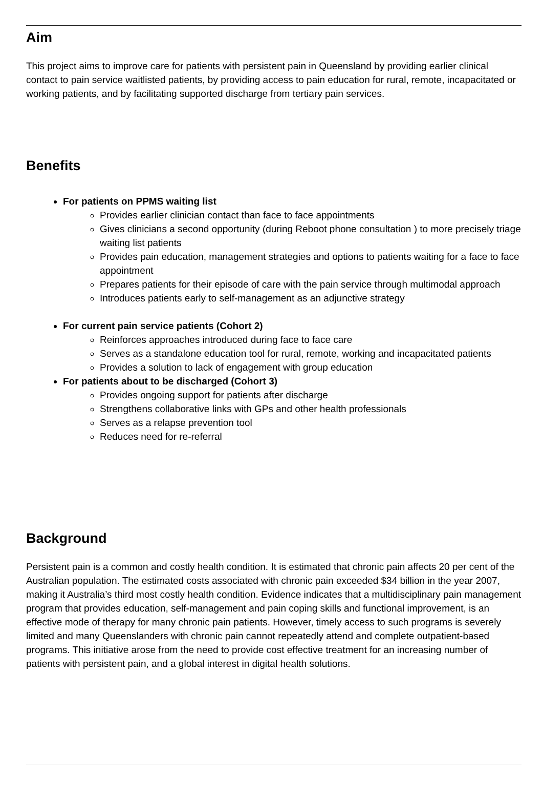Aim
This project aims to improve care for patients with persistent pain in Queensland by providing earlier clinical contact to pain service waitlisted patients, by providing access to pain education for rural, remote, incapacitated or working patients, and by facilitating supported discharge from tertiary pain services.
Benefits
For patients on PPMS waiting list
Provides earlier clinician contact than face to face appointments
Gives clinicians a second opportunity (during Reboot phone consultation ) to more precisely triage waiting list patients
Provides pain education, management strategies and options to patients waiting for a face to face appointment
Prepares patients for their episode of care with the pain service through multimodal approach
Introduces patients early to self-management as an adjunctive strategy
For current pain service patients (Cohort 2)
Reinforces approaches introduced during face to face care
Serves as a standalone education tool for rural, remote, working and incapacitated patients
Provides a solution to lack of engagement with group education
For patients about to be discharged (Cohort 3)
Provides ongoing support for patients after discharge
Strengthens collaborative links with GPs and other health professionals
Serves as a relapse prevention tool
Reduces need for re-referral
Background
Persistent pain is a common and costly health condition. It is estimated that chronic pain affects 20 per cent of the Australian population. The estimated costs associated with chronic pain exceeded $34 billion in the year 2007, making it Australia’s third most costly health condition. Evidence indicates that a multidisciplinary pain management program that provides education, self-management and pain coping skills and functional improvement, is an effective mode of therapy for many chronic pain patients. However, timely access to such programs is severely limited and many Queenslanders with chronic pain cannot repeatedly attend and complete outpatient-based programs. This initiative arose from the need to provide cost effective treatment for an increasing number of patients with persistent pain, and a global interest in digital health solutions.